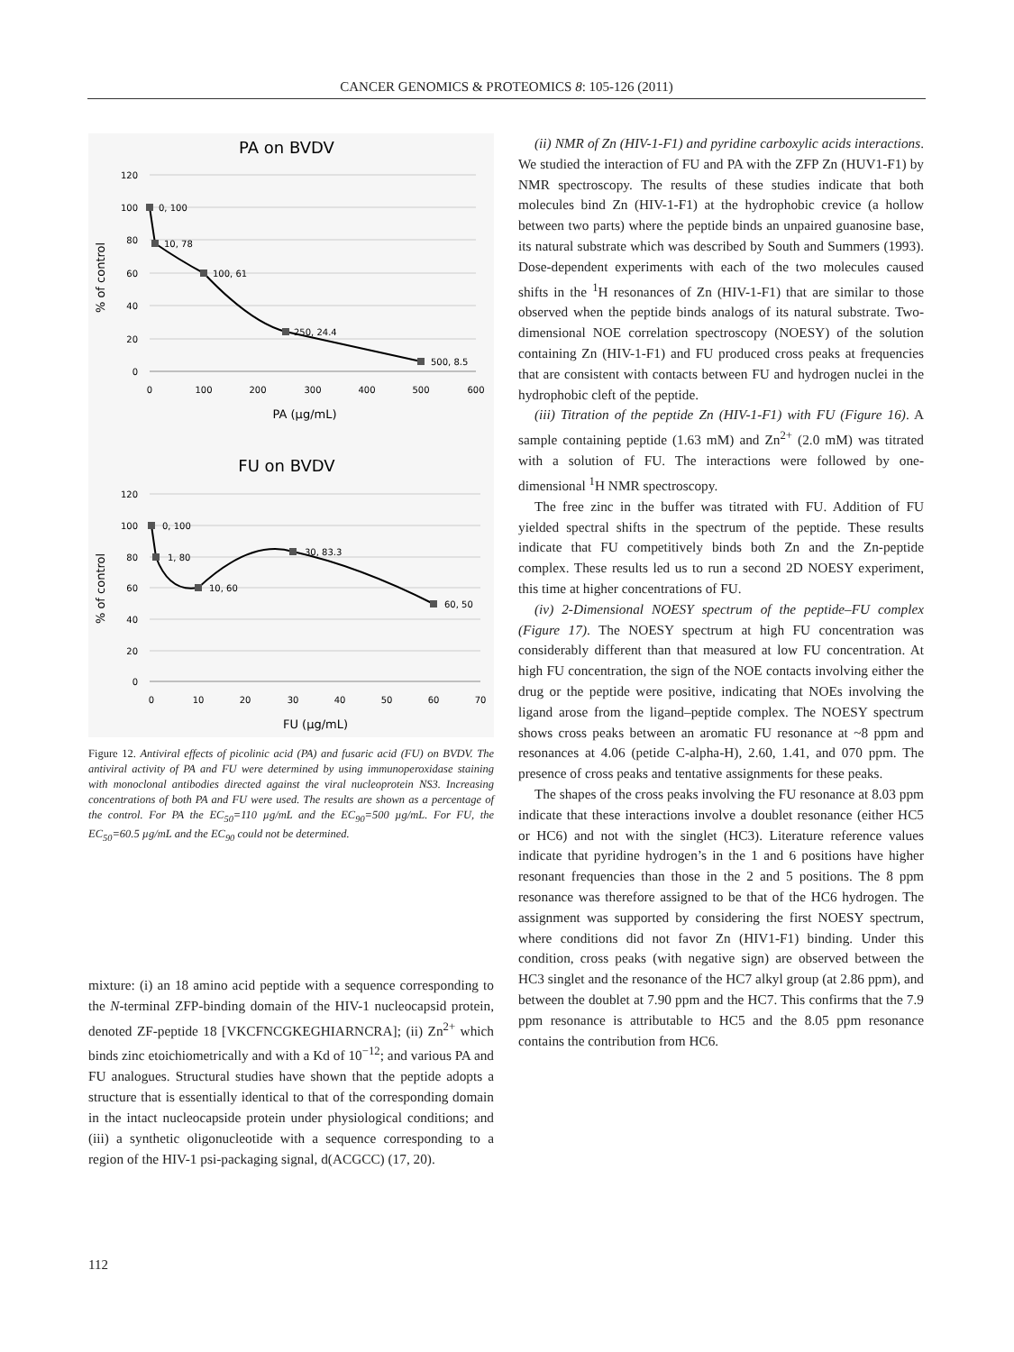CANCER GENOMICS & PROTEOMICS 8: 105-126 (2011)
PA on BVDV
120
100
80
60
40
20
0
0
100
200
300
400
500
600
PA (µg/mL)
% of control
0, 100
10, 78
100, 61
250, 24.4
500, 8.5
FU on BVDV
120
100
80
60
40
20
0
0
10
20
30
40
50
60
70
FU (µg/mL)
% of control
0, 100
1, 80
10, 60
30, 83.3
60, 50
Figure 12. Antiviral effects of picolinic acid (PA) and fusaric acid (FU) on BVDV. The antiviral activity of PA and FU were determined by using immunoperoxidase staining with monoclonal antibodies directed against the viral nucleoprotein NS3. Increasing concentrations of both PA and FU were used. The results are shown as a percentage of the control. For PA the EC<sub>50</sub>=110 µg/mL and the EC<sub>90</sub>=500 µg/mL. For FU, the EC<sub>50</sub>=60.5 µg/mL and the EC<sub>90</sub> could not be determined.
mixture: (i) an 18 amino acid peptide with a sequence corresponding to the N-terminal ZFP-binding domain of the HIV-1 nucleocapsid protein, denoted ZF-peptide 18 [VKCFNCGKEGHIARNCRA]; (ii) Zn<sup>2+</sup> which binds zinc etoichiometrically and with a Kd of 10<sup>−12</sup>; and various PA and FU analogues. Structural studies have shown that the peptide adopts a structure that is essentially identical to that of the corresponding domain in the intact nucleocapside protein under physiological conditions; and (iii) a synthetic oligonucleotide with a sequence corresponding to a region of the HIV-1 psi-packaging signal, d(ACGCC) (17, 20).
(ii) NMR of Zn (HIV-1-F1) and pyridine carboxylic acids interactions. We studied the interaction of FU and PA with the ZFP Zn (HUV1-F1) by NMR spectroscopy. The results of these studies indicate that both molecules bind Zn (HIV-1-F1) at the hydrophobic crevice (a hollow between two parts) where the peptide binds an unpaired guanosine base, its natural substrate which was described by South and Summers (1993). Dose-dependent experiments with each of the two molecules caused shifts in the <sup>1</sup>H resonances of Zn (HIV-1-F1) that are similar to those observed when the peptide binds analogs of its natural substrate. Two-dimensional NOE correlation spectroscopy (NOESY) of the solution containing Zn (HIV-1-F1) and FU produced cross peaks at frequencies that are consistent with contacts between FU and hydrogen nuclei in the hydrophobic cleft of the peptide.
(iii) Titration of the peptide Zn (HIV-1-F1) with FU (Figure 16). A sample containing peptide (1.63 mM) and Zn<sup>2+</sup> (2.0 mM) was titrated with a solution of FU. The interactions were followed by one-dimensional <sup>1</sup>H NMR spectroscopy.
The free zinc in the buffer was titrated with FU. Addition of FU yielded spectral shifts in the spectrum of the peptide. These results indicate that FU competitively binds both Zn and the Zn-peptide complex. These results led us to run a second 2D NOESY experiment, this time at higher concentrations of FU.
(iv) 2-Dimensional NOESY spectrum of the peptide–FU complex (Figure 17). The NOESY spectrum at high FU concentration was considerably different than that measured at low FU concentration. At high FU concentration, the sign of the NOE contacts involving either the drug or the peptide were positive, indicating that NOEs involving the ligand arose from the ligand–peptide complex. The NOESY spectrum shows cross peaks between an aromatic FU resonance at ~8 ppm and resonances at 4.06 (petide C-alpha-H), 2.60, 1.41, and 070 ppm. The presence of cross peaks and tentative assignments for these peaks.
The shapes of the cross peaks involving the FU resonance at 8.03 ppm indicate that these interactions involve a doublet resonance (either HC5 or HC6) and not with the singlet (HC3). Literature reference values indicate that pyridine hydrogen’s in the 1 and 6 positions have higher resonant frequencies than those in the 2 and 5 positions. The 8 ppm resonance was therefore assigned to be that of the HC6 hydrogen. The assignment was supported by considering the first NOESY spectrum, where conditions did not favor Zn (HIV1-F1) binding. Under this condition, cross peaks (with negative sign) are observed between the HC3 singlet and the resonance of the HC7 alkyl group (at 2.86 ppm), and between the doublet at 7.90 ppm and the HC7. This confirms that the 7.9 ppm resonance is attributable to HC5 and the 8.05 ppm resonance contains the contribution from HC6.
112